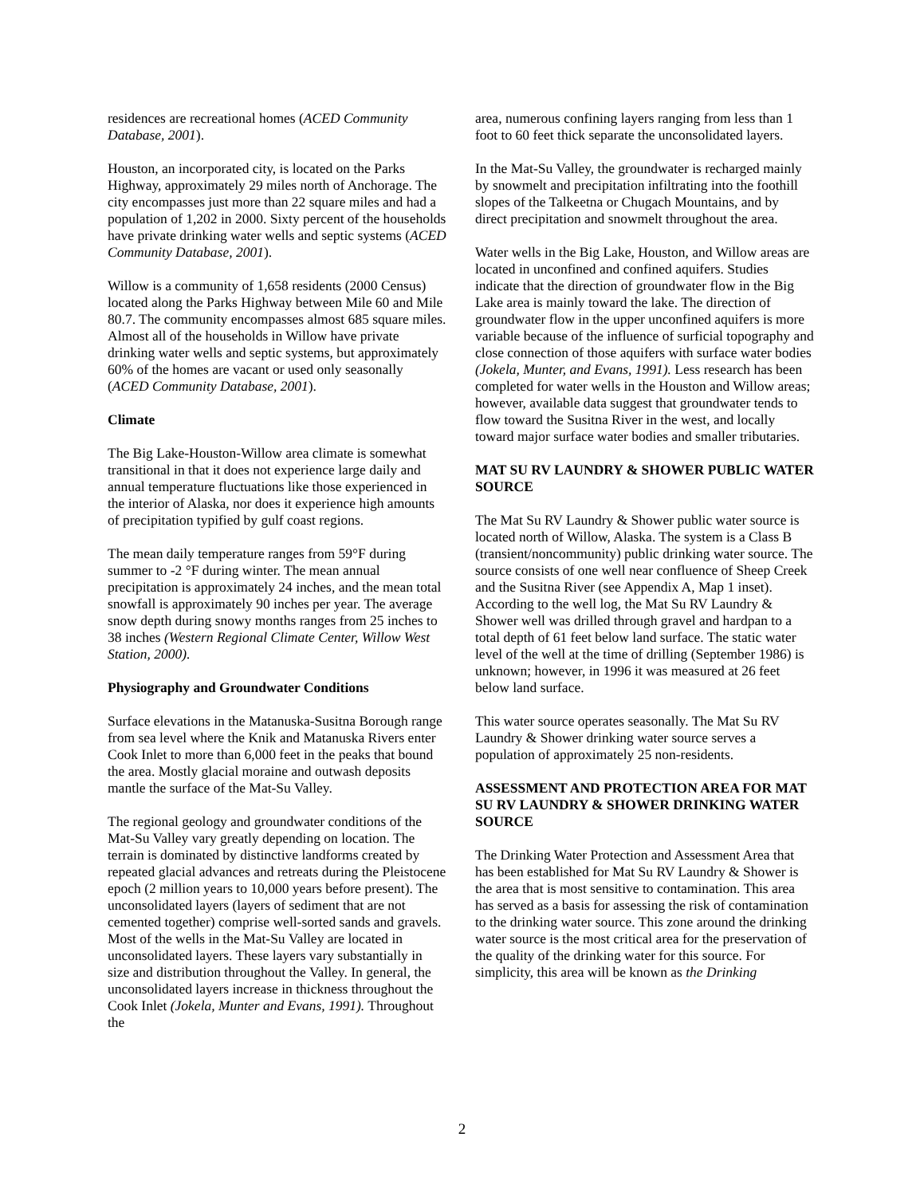residences are recreational homes (ACED Community Database, 2001).
Houston, an incorporated city, is located on the Parks Highway, approximately 29 miles north of Anchorage. The city encompasses just more than 22 square miles and had a population of 1,202 in 2000. Sixty percent of the households have private drinking water wells and septic systems (ACED Community Database, 2001).
Willow is a community of 1,658 residents (2000 Census) located along the Parks Highway between Mile 60 and Mile 80.7. The community encompasses almost 685 square miles. Almost all of the households in Willow have private drinking water wells and septic systems, but approximately 60% of the homes are vacant or used only seasonally (ACED Community Database, 2001).
Climate
The Big Lake-Houston-Willow area climate is somewhat transitional in that it does not experience large daily and annual temperature fluctuations like those experienced in the interior of Alaska, nor does it experience high amounts of precipitation typified by gulf coast regions.
The mean daily temperature ranges from 59°F during summer to -2 °F during winter. The mean annual precipitation is approximately 24 inches, and the mean total snowfall is approximately 90 inches per year. The average snow depth during snowy months ranges from 25 inches to 38 inches (Western Regional Climate Center, Willow West Station, 2000).
Physiography and Groundwater Conditions
Surface elevations in the Matanuska-Susitna Borough range from sea level where the Knik and Matanuska Rivers enter Cook Inlet to more than 6,000 feet in the peaks that bound the area. Mostly glacial moraine and outwash deposits mantle the surface of the Mat-Su Valley.
The regional geology and groundwater conditions of the Mat-Su Valley vary greatly depending on location. The terrain is dominated by distinctive landforms created by repeated glacial advances and retreats during the Pleistocene epoch (2 million years to 10,000 years before present). The unconsolidated layers (layers of sediment that are not cemented together) comprise well-sorted sands and gravels. Most of the wells in the Mat-Su Valley are located in unconsolidated layers. These layers vary substantially in size and distribution throughout the Valley. In general, the unconsolidated layers increase in thickness throughout the Cook Inlet (Jokela, Munter and Evans, 1991). Throughout the
area, numerous confining layers ranging from less than 1 foot to 60 feet thick separate the unconsolidated layers.
In the Mat-Su Valley, the groundwater is recharged mainly by snowmelt and precipitation infiltrating into the foothill slopes of the Talkeetna or Chugach Mountains, and by direct precipitation and snowmelt throughout the area.
Water wells in the Big Lake, Houston, and Willow areas are located in unconfined and confined aquifers. Studies indicate that the direction of groundwater flow in the Big Lake area is mainly toward the lake. The direction of groundwater flow in the upper unconfined aquifers is more variable because of the influence of surficial topography and close connection of those aquifers with surface water bodies (Jokela, Munter, and Evans, 1991). Less research has been completed for water wells in the Houston and Willow areas; however, available data suggest that groundwater tends to flow toward the Susitna River in the west, and locally toward major surface water bodies and smaller tributaries.
MAT SU RV LAUNDRY & SHOWER PUBLIC WATER SOURCE
The Mat Su RV Laundry & Shower public water source is located north of Willow, Alaska. The system is a Class B (transient/noncommunity) public drinking water source. The source consists of one well near confluence of Sheep Creek and the Susitna River (see Appendix A, Map 1 inset). According to the well log, the Mat Su RV Laundry & Shower well was drilled through gravel and hardpan to a total depth of 61 feet below land surface. The static water level of the well at the time of drilling (September 1986) is unknown; however, in 1996 it was measured at 26 feet below land surface.
This water source operates seasonally. The Mat Su RV Laundry & Shower drinking water source serves a population of approximately 25 non-residents.
ASSESSMENT AND PROTECTION AREA FOR MAT SU RV LAUNDRY & SHOWER DRINKING WATER SOURCE
The Drinking Water Protection and Assessment Area that has been established for Mat Su RV Laundry & Shower is the area that is most sensitive to contamination. This area has served as a basis for assessing the risk of contamination to the drinking water source. This zone around the drinking water source is the most critical area for the preservation of the quality of the drinking water for this source. For simplicity, this area will be known as the Drinking
2